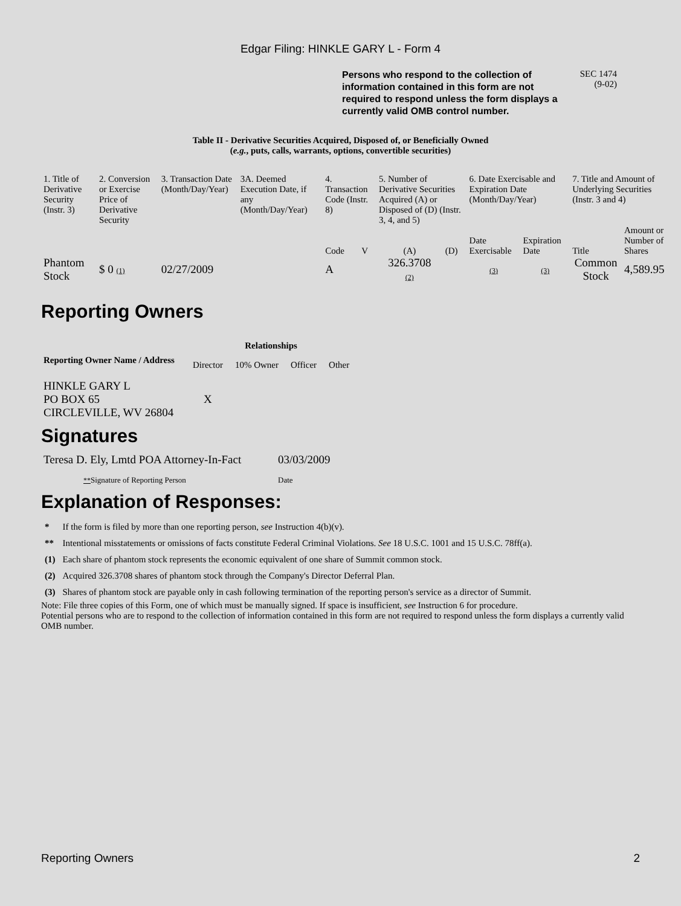Edgar Filing: HINKLE GARY L - Form 4
Persons who respond to the collection of information contained in this form are not required to respond unless the form displays a currently valid OMB control number.
SEC 1474
(9-02)
Table II - Derivative Securities Acquired, Disposed of, or Beneficially Owned
(e.g., puts, calls, warrants, options, convertible securities)
| 1. Title of Derivative Security (Instr. 3) | 2. Conversion or Exercise Price of Derivative Security | 3. Transaction Date (Month/Day/Year) | 3A. Deemed Execution Date, if any (Month/Day/Year) | 4. Transaction Code (Instr. 8) | | 5. Number of Derivative Securities Acquired (A) or Disposed of (D) (Instr. 3, 4, and 5) | | 6. Date Exercisable and Expiration Date (Month/Day/Year) | | 7. Title and Amount of Underlying Securities (Instr. 3 and 4) | |
| --- | --- | --- | --- | --- | --- | --- | --- | --- | --- | --- | --- |
| | | | | Code | V | (A) | (D) | Date Exercisable | Expiration Date | Title | Amount or Number of Shares |
| Phantom Stock | $ 0 (1) | 02/27/2009 | | A | | 326.3708 (2) | | (3) | (3) | Common Stock | 4,589.95 |
Reporting Owners
| Reporting Owner Name / Address | Relationships | | | |
| --- | --- | --- | --- | --- |
| | Director | 10% Owner | Officer | Other |
| HINKLE GARY L PO BOX 65 CIRCLEVILLE, WV 26804 | X | | | |
Signatures
| Teresa D. Ely, Lmtd POA Attorney-In-Fact | 03/03/2009 |
| ** Signature of Reporting Person | Date |
Explanation of Responses:
| * | If the form is filed by more than one reporting person, see Instruction 4(b)(v). |
| ** | Intentional misstatements or omissions of facts constitute Federal Criminal Violations. See 18 U.S.C. 1001 and 15 U.S.C. 78ff(a). |
| (1) | Each share of phantom stock represents the economic equivalent of one share of Summit common stock. |
| (2) | Acquired 326.3708 shares of phantom stock through the Company's Director Deferral Plan. |
| (3) | Shares of phantom stock are payable only in cash following termination of the reporting person's service as a director of Summit. |
Note: File three copies of this Form, one of which must be manually signed. If space is insufficient, see Instruction 6 for procedure.
Potential persons who are to respond to the collection of information contained in this form are not required to respond unless the form displays a currently valid OMB number.
Reporting Owners 2